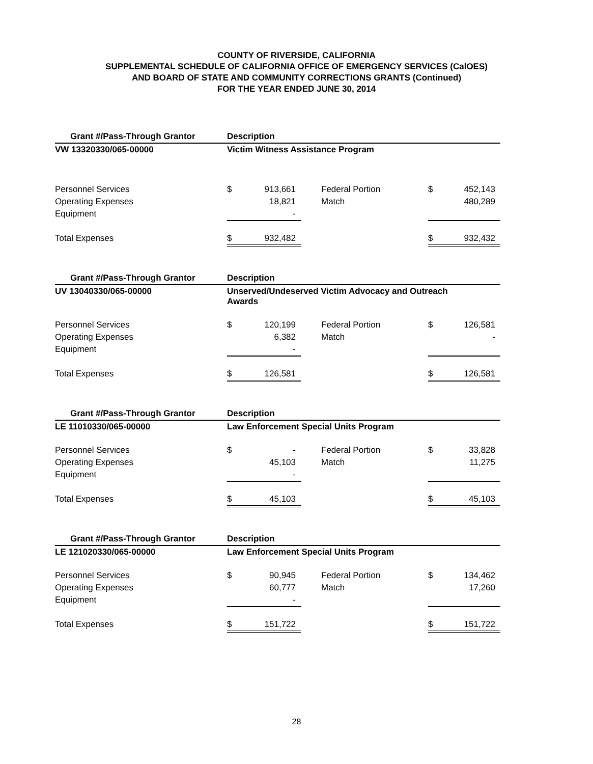COUNTY OF RIVERSIDE, CALIFORNIA
SUPPLEMENTAL SCHEDULE OF CALIFORNIA OFFICE OF EMERGENCY SERVICES (CalOES)
AND BOARD OF STATE AND COMMUNITY CORRECTIONS GRANTS (Continued)
FOR THE YEAR ENDED JUNE 30, 2014
| Grant #/Pass-Through Grantor | Description | | | | |
| --- | --- | --- | --- | --- | --- |
| VW 13320330/065-00000 | Victim Witness Assistance Program | | | | |
| Personnel Services | $ | 913,661 | Federal Portion | $ | 452,143 |
| Operating Expenses | | 18,821 | Match | | 480,289 |
| Equipment | | - | | | |
| Total Expenses | $ | 932,482 | | $ | 932,432 |
| Grant #/Pass-Through Grantor | Description | | | | |
| --- | --- | --- | --- | --- | --- |
| UV 13040330/065-00000 | Unserved/Undeserved Victim Advocacy and Outreach Awards | | | | |
| Personnel Services | $ | 120,199 | Federal Portion | $ | 126,581 |
| Operating Expenses | | 6,382 | Match | | - |
| Equipment | | - | | | |
| Total Expenses | $ | 126,581 | | $ | 126,581 |
| Grant #/Pass-Through Grantor | Description | | | | |
| --- | --- | --- | --- | --- | --- |
| LE 11010330/065-00000 | Law Enforcement Special Units Program | | | | |
| Personnel Services | $ | - | Federal Portion | $ | 33,828 |
| Operating Expenses | | 45,103 | Match | | 11,275 |
| Equipment | | - | | | |
| Total Expenses | $ | 45,103 | | $ | 45,103 |
| Grant #/Pass-Through Grantor | Description | | | | |
| --- | --- | --- | --- | --- | --- |
| LE 121020330/065-00000 | Law Enforcement Special Units Program | | | | |
| Personnel Services | $ | 90,945 | Federal Portion | $ | 134,462 |
| Operating Expenses | | 60,777 | Match | | 17,260 |
| Equipment | | - | | | |
| Total Expenses | $ | 151,722 | | $ | 151,722 |
28